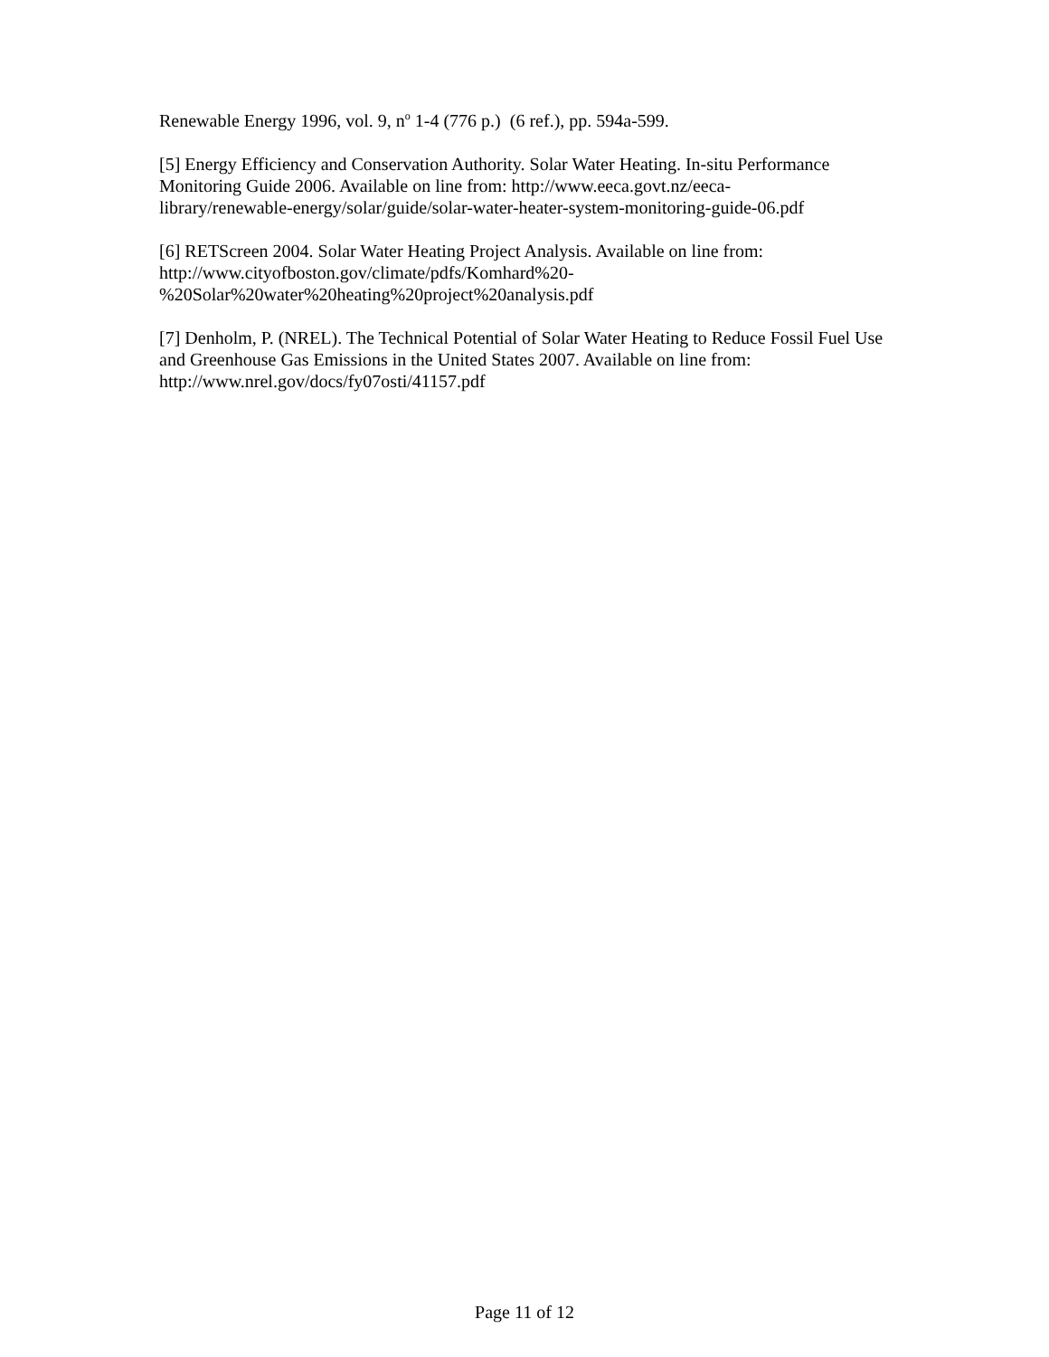Renewable Energy 1996, vol. 9, n<sup>o</sup> 1-4 (776 p.) (6 ref.), pp. 594a-599.
[5] Energy Efficiency and Conservation Authority. Solar Water Heating. In-situ Performance Monitoring Guide 2006. Available on line from: http://www.eeca.govt.nz/eeca-
library/renewable-energy/solar/guide/solar-water-heater-system-monitoring-guide-06.pdf
[6] RETScreen 2004. Solar Water Heating Project Analysis. Available on line from:
http://www.cityofboston.gov/climate/pdfs/Komhard%20-
%20Solar%20water%20heating%20project%20analysis.pdf
[7] Denholm, P. (NREL). The Technical Potential of Solar Water Heating to Reduce Fossil Fuel Use and Greenhouse Gas Emissions in the United States 2007. Available on line from: http://www.nrel.gov/docs/fy07osti/41157.pdf
Page 11 of 12